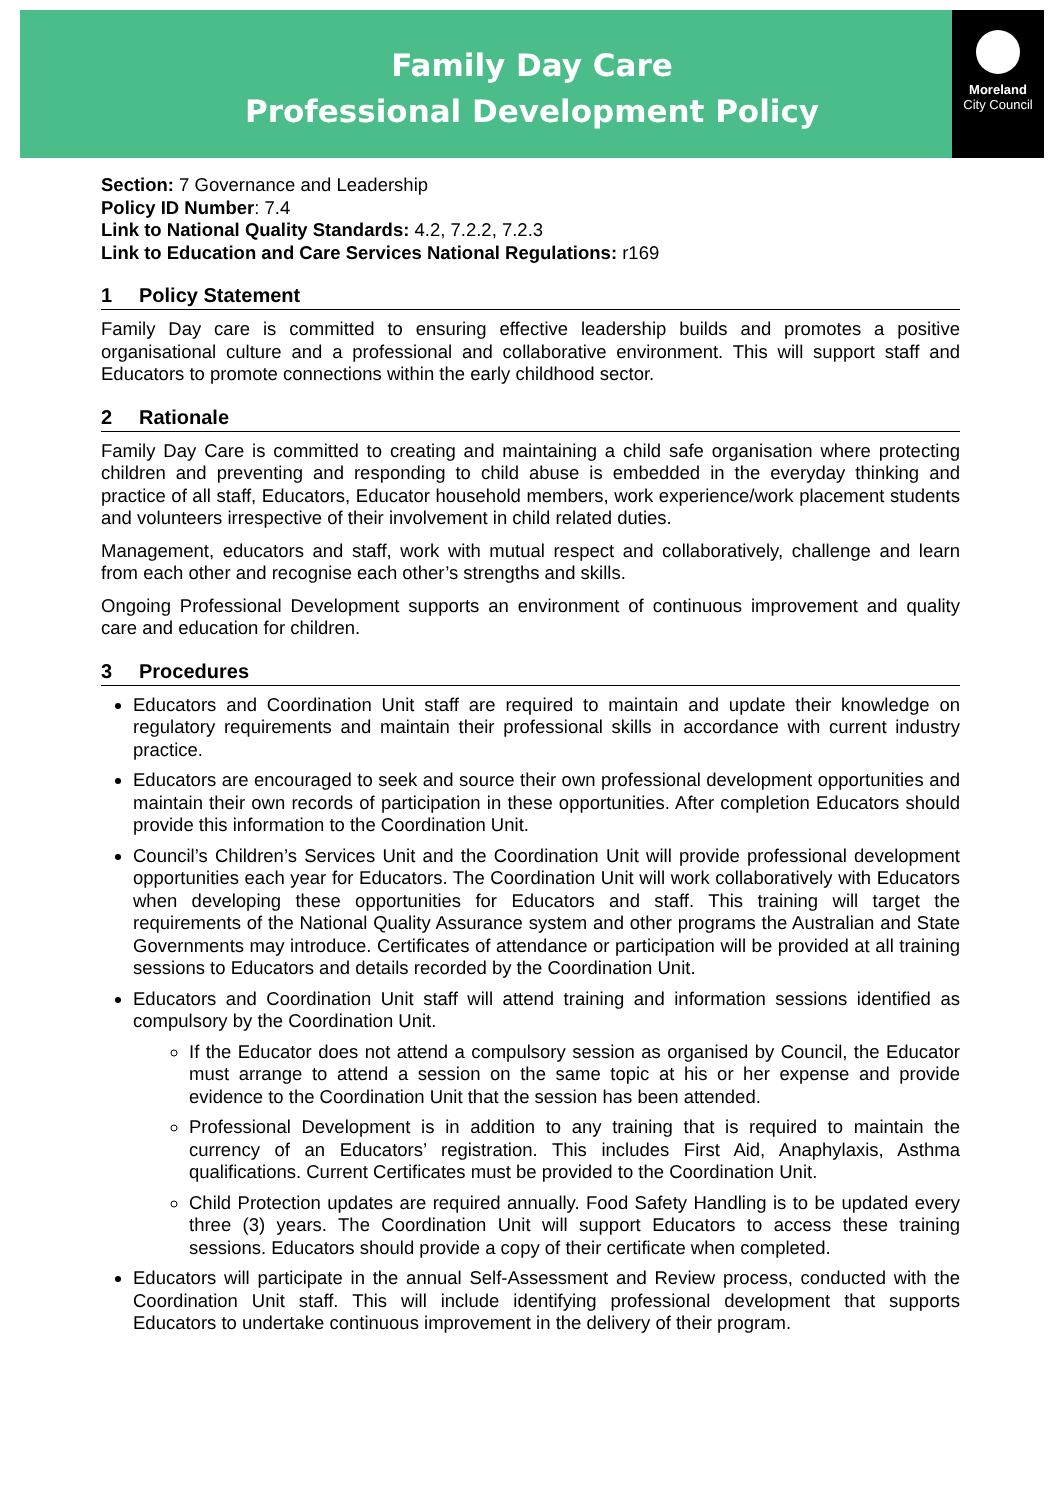Family Day Care
Professional Development Policy
Moreland
City Council
Section: 7 Governance and Leadership
Policy ID Number: 7.4
Link to National Quality Standards: 4.2, 7.2.2, 7.2.3
Link to Education and Care Services National Regulations: r169
1 Policy Statement
Family Day care is committed to ensuring effective leadership builds and promotes a positive organisational culture and a professional and collaborative environment. This will support staff and Educators to promote connections within the early childhood sector.
2 Rationale
Family Day Care is committed to creating and maintaining a child safe organisation where protecting children and preventing and responding to child abuse is embedded in the everyday thinking and practice of all staff, Educators, Educator household members, work experience/work placement students and volunteers irrespective of their involvement in child related duties.
Management, educators and staff, work with mutual respect and collaboratively, challenge and learn from each other and recognise each other’s strengths and skills.
Ongoing Professional Development supports an environment of continuous improvement and quality care and education for children.
3 Procedures
Educators and Coordination Unit staff are required to maintain and update their knowledge on regulatory requirements and maintain their professional skills in accordance with current industry practice.
Educators are encouraged to seek and source their own professional development opportunities and maintain their own records of participation in these opportunities. After completion Educators should provide this information to the Coordination Unit.
Council’s Children’s Services Unit and the Coordination Unit will provide professional development opportunities each year for Educators. The Coordination Unit will work collaboratively with Educators when developing these opportunities for Educators and staff. This training will target the requirements of the National Quality Assurance system and other programs the Australian and State Governments may introduce. Certificates of attendance or participation will be provided at all training sessions to Educators and details recorded by the Coordination Unit.
Educators and Coordination Unit staff will attend training and information sessions identified as compulsory by the Coordination Unit.
If the Educator does not attend a compulsory session as organised by Council, the Educator must arrange to attend a session on the same topic at his or her expense and provide evidence to the Coordination Unit that the session has been attended.
Professional Development is in addition to any training that is required to maintain the currency of an Educators’ registration. This includes First Aid, Anaphylaxis, Asthma qualifications. Current Certificates must be provided to the Coordination Unit.
Child Protection updates are required annually. Food Safety Handling is to be updated every three (3) years. The Coordination Unit will support Educators to access these training sessions. Educators should provide a copy of their certificate when completed.
Educators will participate in the annual Self-Assessment and Review process, conducted with the Coordination Unit staff. This will include identifying professional development that supports Educators to undertake continuous improvement in the delivery of their program.